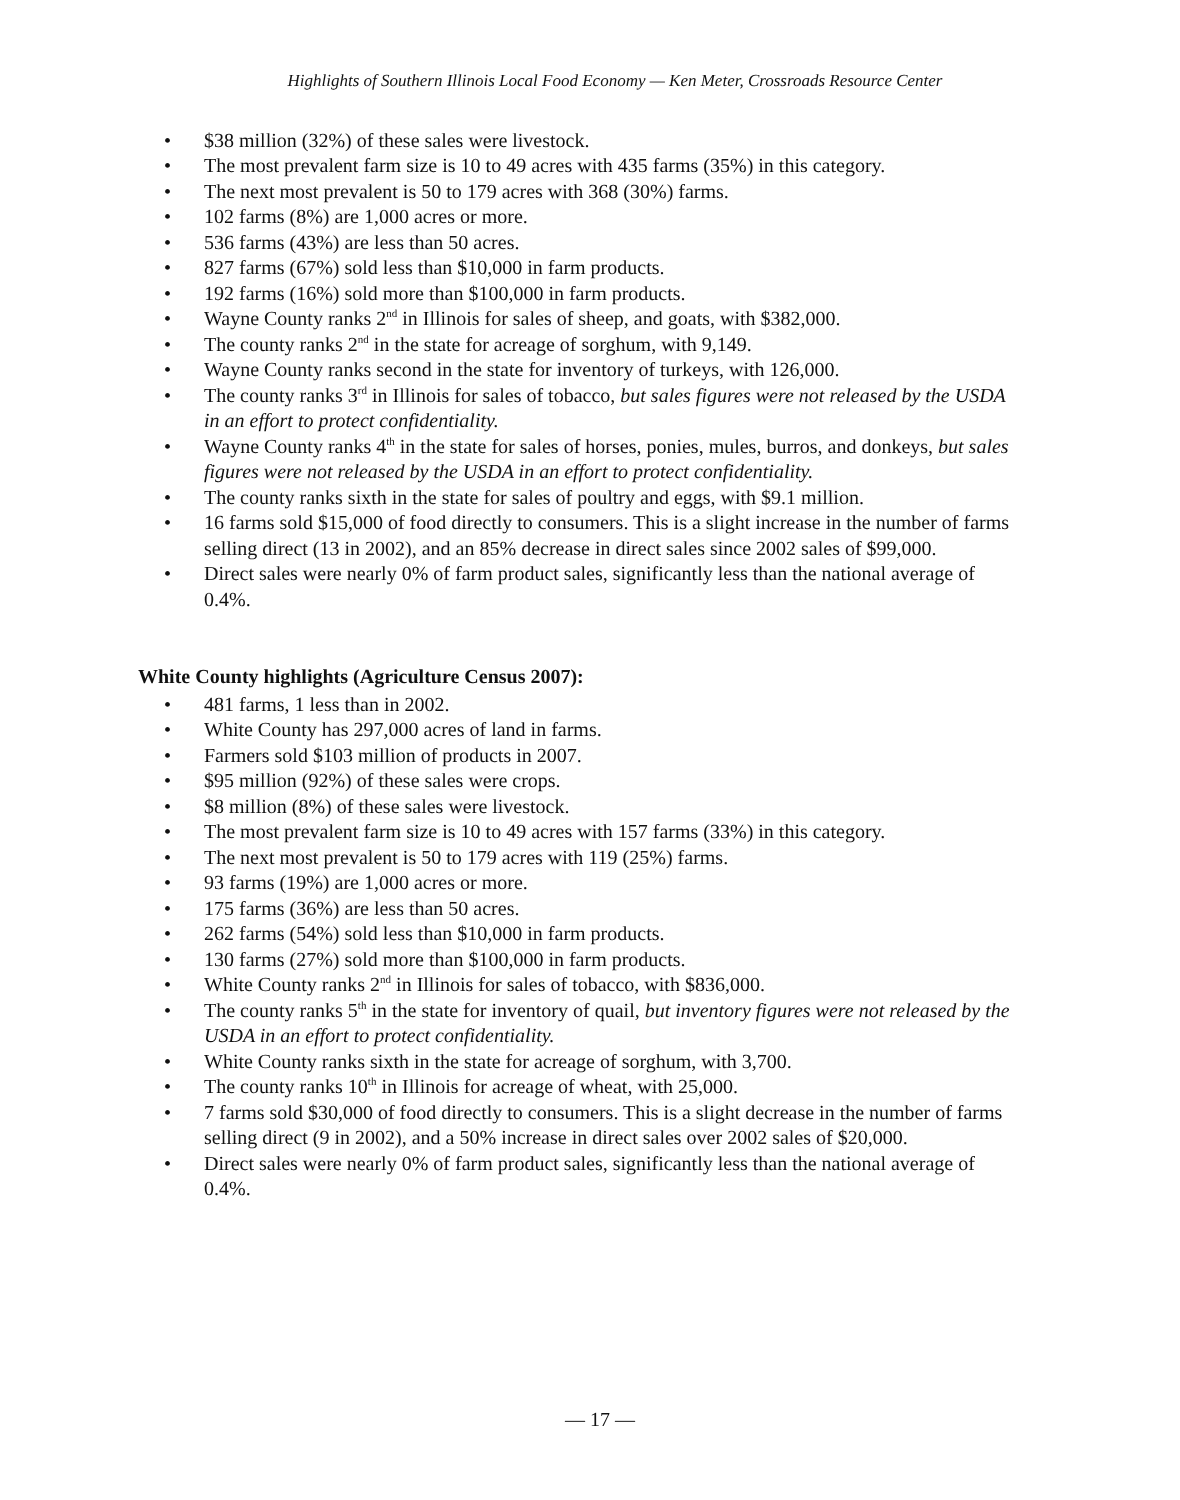Highlights of Southern Illinois Local Food Economy — Ken Meter, Crossroads Resource Center
• $38 million (32%) of these sales were livestock.
• The most prevalent farm size is 10 to 49 acres with 435 farms (35%) in this category.
• The next most prevalent is 50 to 179 acres with 368 (30%) farms.
• 102 farms (8%) are 1,000 acres or more.
• 536 farms (43%) are less than 50 acres.
• 827 farms (67%) sold less than $10,000 in farm products.
• 192 farms (16%) sold more than $100,000 in farm products.
• Wayne County ranks 2<sup>nd</sup> in Illinois for sales of sheep, and goats, with $382,000.
• The county ranks 2<sup>nd</sup> in the state for acreage of sorghum, with 9,149.
• Wayne County ranks second in the state for inventory of turkeys, with 126,000.
• The county ranks 3<sup>rd</sup> in Illinois for sales of tobacco, but sales figures were not released by the USDA in an effort to protect confidentiality.
• Wayne County ranks 4<sup>th</sup> in the state for sales of horses, ponies, mules, burros, and donkeys, but sales figures were not released by the USDA in an effort to protect confidentiality.
• The county ranks sixth in the state for sales of poultry and eggs, with $9.1 million.
• 16 farms sold $15,000 of food directly to consumers. This is a slight increase in the number of farms selling direct (13 in 2002), and an 85% decrease in direct sales since 2002 sales of $99,000.
• Direct sales were nearly 0% of farm product sales, significantly less than the national average of 0.4%.
White County highlights (Agriculture Census 2007):
• 481 farms, 1 less than in 2002.
• White County has 297,000 acres of land in farms.
• Farmers sold $103 million of products in 2007.
• $95 million (92%) of these sales were crops.
• $8 million (8%) of these sales were livestock.
• The most prevalent farm size is 10 to 49 acres with 157 farms (33%) in this category.
• The next most prevalent is 50 to 179 acres with 119 (25%) farms.
• 93 farms (19%) are 1,000 acres or more.
• 175 farms (36%) are less than 50 acres.
• 262 farms (54%) sold less than $10,000 in farm products.
• 130 farms (27%) sold more than $100,000 in farm products.
• White County ranks 2<sup>nd</sup> in Illinois for sales of tobacco, with $836,000.
• The county ranks 5<sup>th</sup> in the state for inventory of quail, but inventory figures were not released by the USDA in an effort to protect confidentiality.
• White County ranks sixth in the state for acreage of sorghum, with 3,700.
• The county ranks 10<sup>th</sup> in Illinois for acreage of wheat, with 25,000.
• 7 farms sold $30,000 of food directly to consumers. This is a slight decrease in the number of farms selling direct (9 in 2002), and a 50% increase in direct sales over 2002 sales of $20,000.
• Direct sales were nearly 0% of farm product sales, significantly less than the national average of 0.4%.
— 17 —